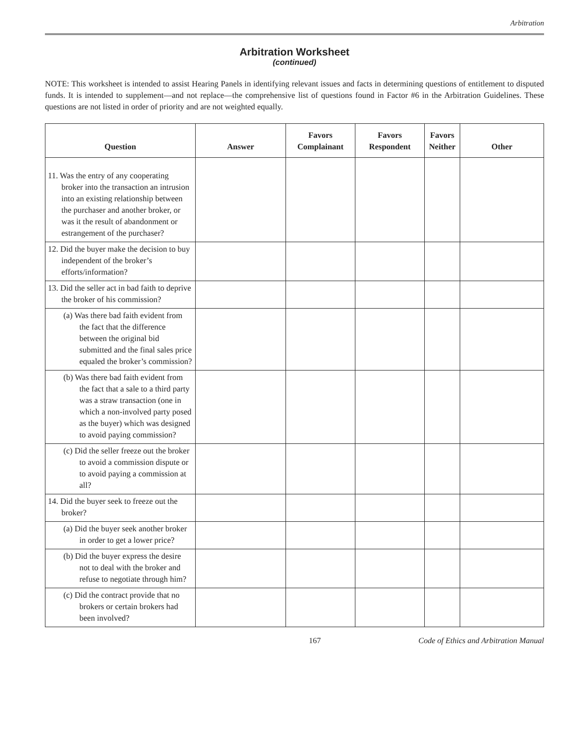Arbitration
Arbitration Worksheet
(continued)
NOTE: This worksheet is intended to assist Hearing Panels in identifying relevant issues and facts in determining questions of entitlement to disputed funds. It is intended to supplement—and not replace—the comprehensive list of questions found in Factor #6 in the Arbitration Guidelines. These questions are not listed in order of priority and are not weighted equally.
| Question | Answer | Favors Complainant | Favors Respondent | Favors Neither | Other |
| --- | --- | --- | --- | --- | --- |
| 11. Was the entry of any cooperating broker into the transaction an intrusion into an existing relationship between the purchaser and another broker, or was it the result of abandonment or estrangement of the purchaser? | | | | | |
| 12. Did the buyer make the decision to buy independent of the broker’s efforts/information? | | | | | |
| 13. Did the seller act in bad faith to deprive the broker of his commission? | | | | | |
| (a) Was there bad faith evident from the fact that the difference between the original bid submitted and the final sales price equaled the broker’s commission? | | | | | |
| (b) Was there bad faith evident from the fact that a sale to a third party was a straw transaction (one in which a non-involved party posed as the buyer) which was designed to avoid paying commission? | | | | | |
| (c) Did the seller freeze out the broker to avoid a commission dispute or to avoid paying a commission at all? | | | | | |
| 14. Did the buyer seek to freeze out the broker? | | | | | |
| (a) Did the buyer seek another broker in order to get a lower price? | | | | | |
| (b) Did the buyer express the desire not to deal with the broker and refuse to negotiate through him? | | | | | |
| (c) Did the contract provide that no brokers or certain brokers had been involved? | | | | | |
167 Code of Ethics and Arbitration Manual